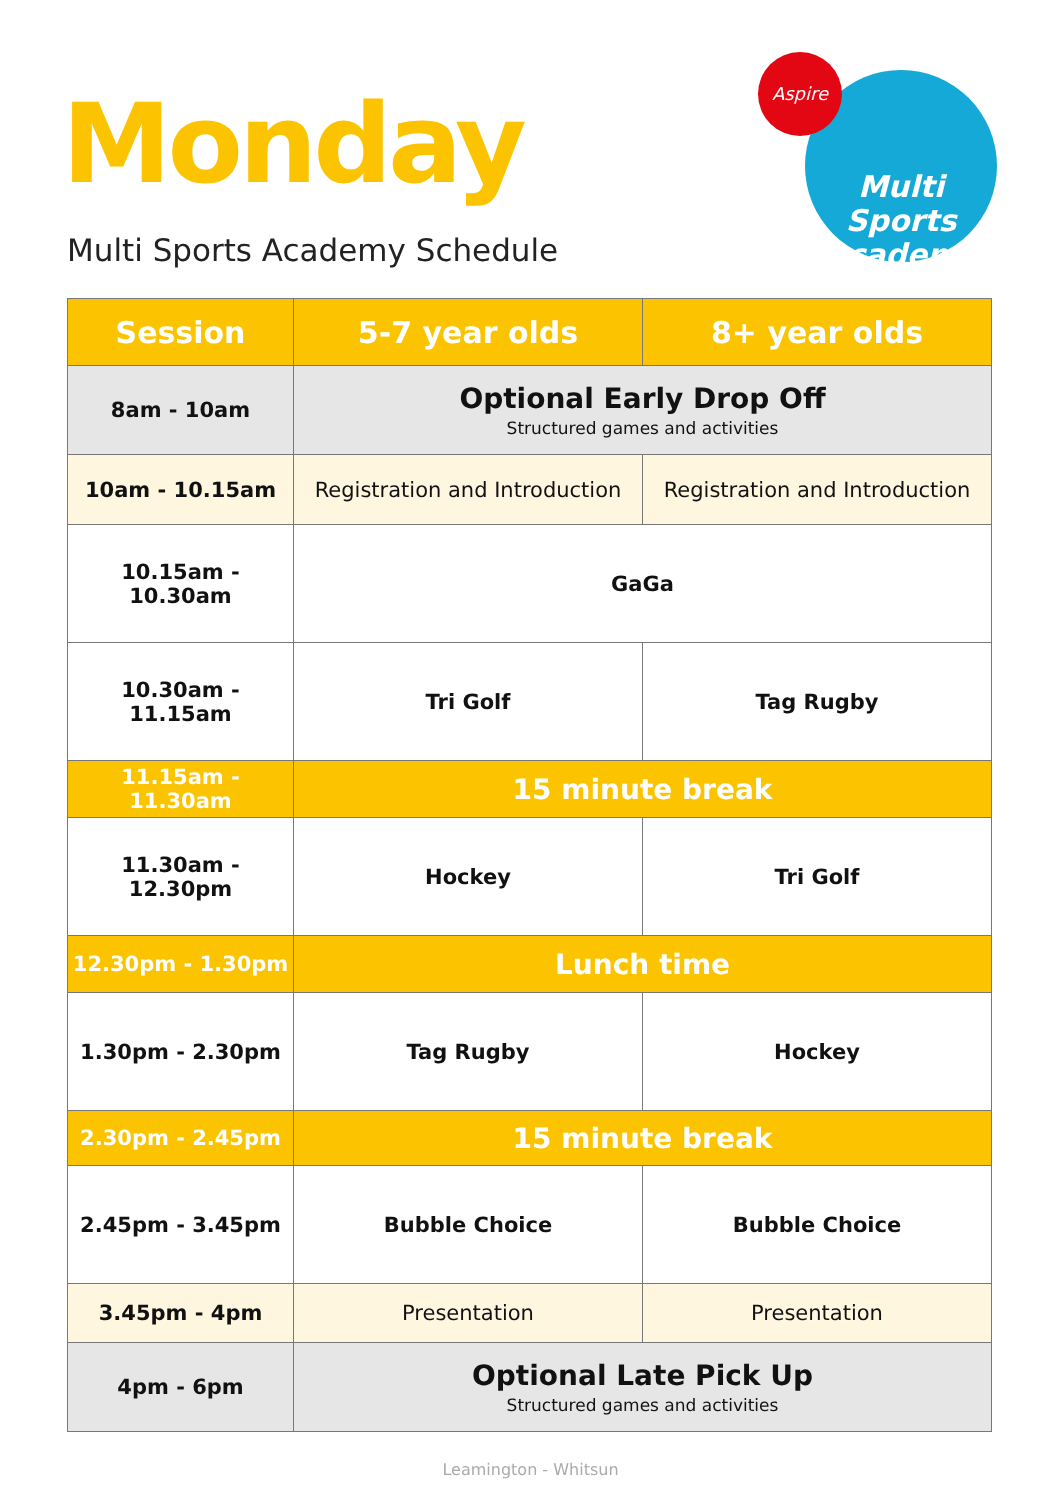Monday
Multi Sports Academy Schedule
Multi Sports
Academy
Aspire
| Session | 5-7 year olds | 8+ year olds |
| --- | --- | --- |
| 8am - 10am | Optional Early Drop Off Structured games and activities | |
| 10am - 10.15am | Registration and Introduction | Registration and Introduction |
| 10.15am - 10.30am | GaGa | |
| 10.30am - 11.15am | Tri Golf | Tag Rugby |
| 11.15am - 11.30am | 15 minute break | |
| 11.30am - 12.30pm | Hockey | Tri Golf |
| 12.30pm - 1.30pm | Lunch time | |
| 1.30pm - 2.30pm | Tag Rugby | Hockey |
| 2.30pm - 2.45pm | 15 minute break | |
| 2.45pm - 3.45pm | Bubble Choice | Bubble Choice |
| 3.45pm - 4pm | Presentation | Presentation |
| 4pm - 6pm | Optional Late Pick Up Structured games and activities | |
Leamington - Whitsun